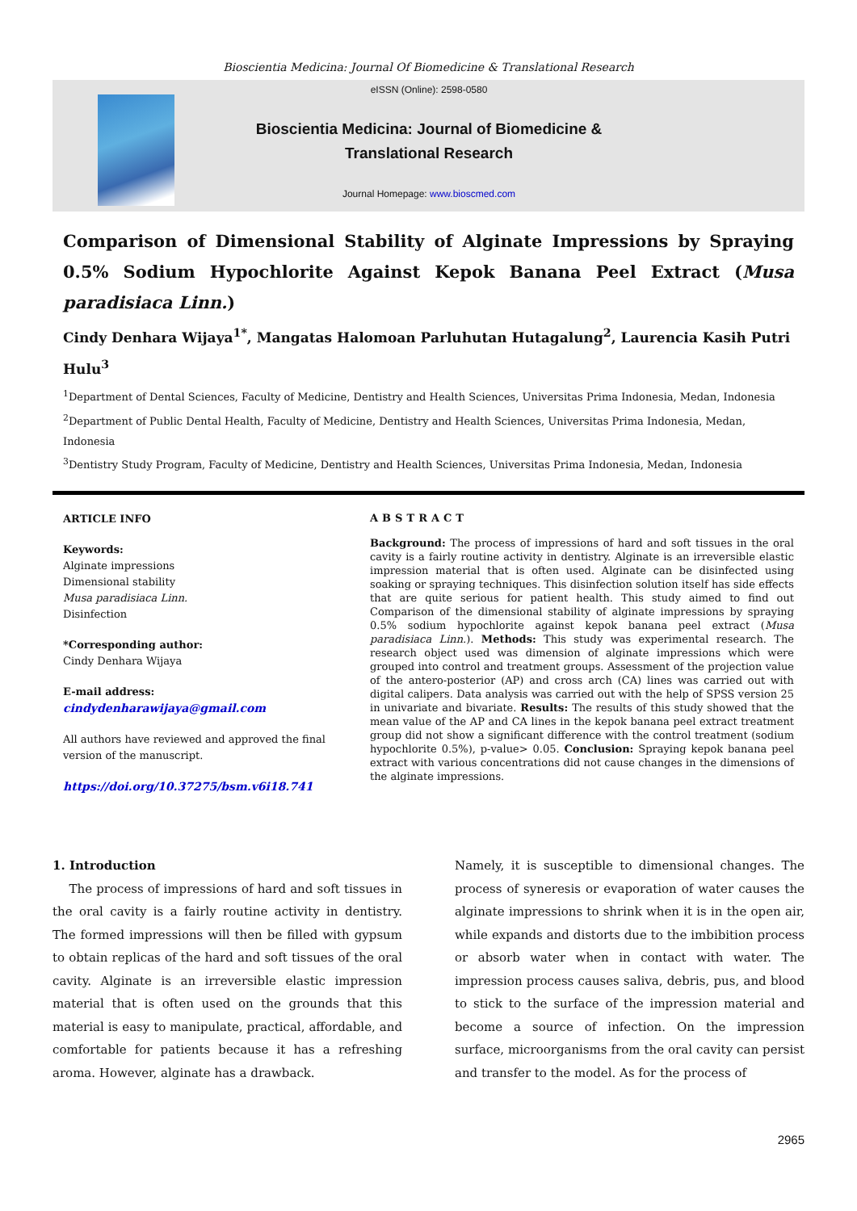Bioscientia Medicina: Journal Of Biomedicine & Translational Research
eISSN (Online): 2598-0580
Bioscientia Medicina: Journal of Biomedicine &
Translational Research
Journal Homepage: www.bioscmed.com
Comparison of Dimensional Stability of Alginate Impressions by Spraying 0.5% Sodium Hypochlorite Against Kepok Banana Peel Extract (Musa paradisiaca Linn.)
Cindy Denhara Wijaya<sup>1*</sup>, Mangatas Halomoan Parluhutan Hutagalung<sup>2</sup>, Laurencia Kasih Putri Hulu<sup>3</sup>
<sup>1</sup> Department of Dental Sciences, Faculty of Medicine, Dentistry and Health Sciences, Universitas Prima Indonesia, Medan, Indonesia
<sup>2</sup> Department of Public Dental Health, Faculty of Medicine, Dentistry and Health Sciences, Universitas Prima Indonesia, Medan, Indonesia
<sup>3</sup> Dentistry Study Program, Faculty of Medicine, Dentistry and Health Sciences, Universitas Prima Indonesia, Medan, Indonesia
ARTICLE INFO
Keywords:
Alginate impressions
Dimensional stability
Musa paradisiaca Linn.
Disinfection
*Corresponding author:
Cindy Denhara Wijaya
E-mail address:
cindydenharawijaya@gmail.com
All authors have reviewed and approved the final version of the manuscript.
https://doi.org/10.37275/bsm.v6i18.741
ABSTRACT
Background: The process of impressions of hard and soft tissues in the oral cavity is a fairly routine activity in dentistry. Alginate is an irreversible elastic impression material that is often used. Alginate can be disinfected using soaking or spraying techniques. This disinfection solution itself has side effects that are quite serious for patient health. This study aimed to find out Comparison of the dimensional stability of alginate impressions by spraying 0.5% sodium hypochlorite against kepok banana peel extract (Musa paradisiaca Linn.). Methods: This study was experimental research. The research object used was dimension of alginate impressions which were grouped into control and treatment groups. Assessment of the projection value of the antero-posterior (AP) and cross arch (CA) lines was carried out with digital calipers. Data analysis was carried out with the help of SPSS version 25 in univariate and bivariate. Results: The results of this study showed that the mean value of the AP and CA lines in the kepok banana peel extract treatment group did not show a significant difference with the control treatment (sodium hypochlorite 0.5%), p-value> 0.05. Conclusion: Spraying kepok banana peel extract with various concentrations did not cause changes in the dimensions of the alginate impressions.
1. Introduction
The process of impressions of hard and soft tissues in the oral cavity is a fairly routine activity in dentistry. The formed impressions will then be filled with gypsum to obtain replicas of the hard and soft tissues of the oral cavity. Alginate is an irreversible elastic impression material that is often used on the grounds that this material is easy to manipulate, practical, affordable, and comfortable for patients because it has a refreshing aroma. However, alginate has a drawback.
Namely, it is susceptible to dimensional changes. The process of syneresis or evaporation of water causes the alginate impressions to shrink when it is in the open air, while expands and distorts due to the imbibition process or absorb water when in contact with water. The impression process causes saliva, debris, pus, and blood to stick to the surface of the impression material and become a source of infection. On the impression surface, microorganisms from the oral cavity can persist and transfer to the model. As for the process of
2965